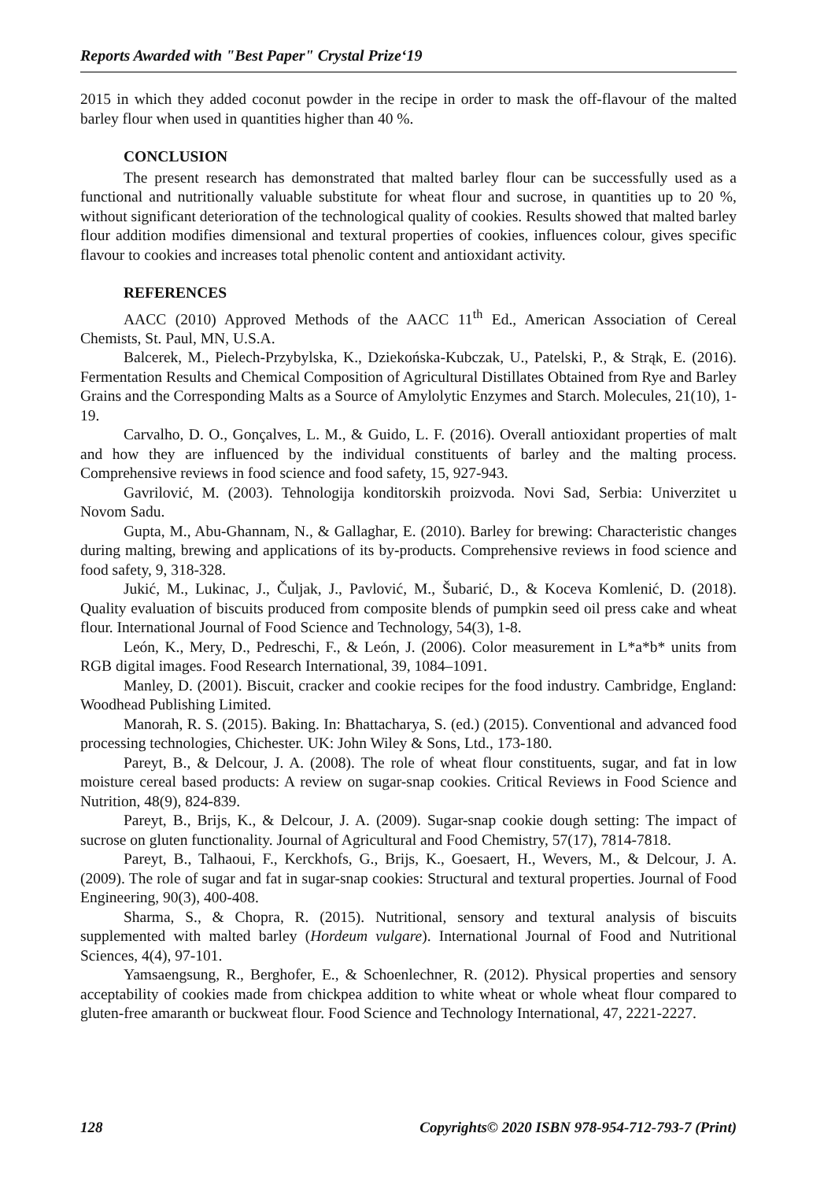Reports Awarded with "Best Paper" Crystal Prize‘19
2015 in which they added coconut powder in the recipe in order to mask the off-flavour of the malted barley flour when used in quantities higher than 40 %.
CONCLUSION
The present research has demonstrated that malted barley flour can be successfully used as a functional and nutritionally valuable substitute for wheat flour and sucrose, in quantities up to 20 %, without significant deterioration of the technological quality of cookies. Results showed that malted barley flour addition modifies dimensional and textural properties of cookies, influences colour, gives specific flavour to cookies and increases total phenolic content and antioxidant activity.
REFERENCES
AACC (2010) Approved Methods of the AACC 11<sup>th</sup> Ed., American Association of Cereal Chemists, St. Paul, MN, U.S.A.
Balcerek, M., Pielech-Przybylska, K., Dziekońska-Kubczak, U., Patelski, P., & Strąk, E. (2016). Fermentation Results and Chemical Composition of Agricultural Distillates Obtained from Rye and Barley Grains and the Corresponding Malts as a Source of Amylolytic Enzymes and Starch. Molecules, 21(10), 1-19.
Carvalho, D. O., Gonçalves, L. M., & Guido, L. F. (2016). Overall antioxidant properties of malt and how they are influenced by the individual constituents of barley and the malting process. Comprehensive reviews in food science and food safety, 15, 927-943.
Gavrilović, M. (2003). Tehnologija konditorskih proizvoda. Novi Sad, Serbia: Univerzitet u Novom Sadu.
Gupta, M., Abu‐Ghannam, N., & Gallaghar, E. (2010). Barley for brewing: Characteristic changes during malting, brewing and applications of its by‐products. Comprehensive reviews in food science and food safety, 9, 318-328.
Jukić, M., Lukinac, J., Čuljak, J., Pavlović, M., Šubarić, D., & Koceva Komlenić, D. (2018). Quality evaluation of biscuits produced from composite blends of pumpkin seed oil press cake and wheat flour. International Journal of Food Science and Technology, 54(3), 1-8.
León, K., Mery, D., Pedreschi, F., & León, J. (2006). Color measurement in L*a*b* units from RGB digital images. Food Research International, 39, 1084–1091.
Manley, D. (2001). Biscuit, cracker and cookie recipes for the food industry. Cambridge, England: Woodhead Publishing Limited.
Manorah, R. S. (2015). Baking. In: Bhattacharya, S. (ed.) (2015). Conventional and advanced food processing technologies, Chichester. UK: John Wiley & Sons, Ltd., 173-180.
Pareyt, B., & Delcour, J. A. (2008). The role of wheat flour constituents, sugar, and fat in low moisture cereal based products: A review on sugar-snap cookies. Critical Reviews in Food Science and Nutrition, 48(9), 824-839.
Pareyt, B., Brijs, K., & Delcour, J. A. (2009). Sugar-snap cookie dough setting: The impact of sucrose on gluten functionality. Journal of Agricultural and Food Chemistry, 57(17), 7814-7818.
Pareyt, B., Talhaoui, F., Kerckhofs, G., Brijs, K., Goesaert, H., Wevers, M., & Delcour, J. A. (2009). The role of sugar and fat in sugar-snap cookies: Structural and textural properties. Journal of Food Engineering, 90(3), 400-408.
Sharma, S., & Chopra, R. (2015). Nutritional, sensory and textural analysis of biscuits supplemented with malted barley (Hordeum vulgare). International Journal of Food and Nutritional Sciences, 4(4), 97-101.
Yamsaengsung, R., Berghofer, E., & Schoenlechner, R. (2012). Physical properties and sensory acceptability of cookies made from chickpea addition to white wheat or whole wheat flour compared to gluten-free amaranth or buckweat flour. Food Science and Technology International, 47, 2221-2227.
128 Copyrights© 2020 ISBN 978-954-712-793-7 (Print)